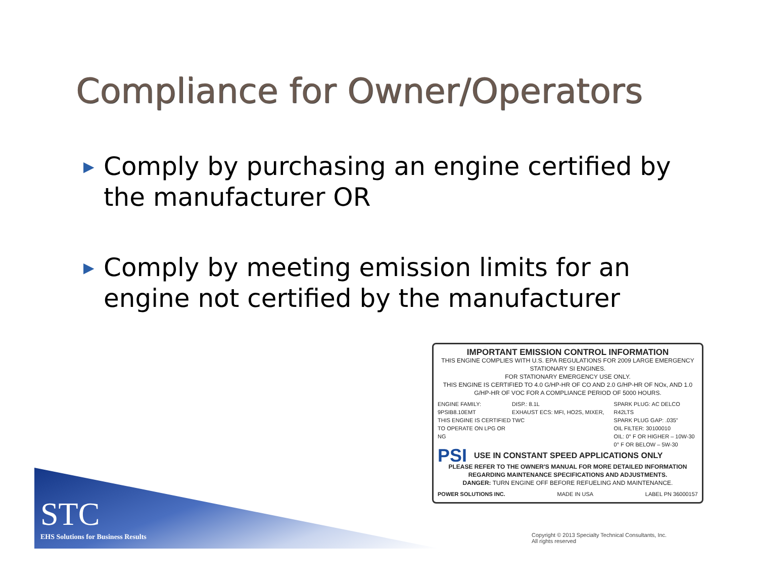Compliance for Owner/Operators
▶ Comply by purchasing an engine certified by the manufacturer OR
▶ Comply by meeting emission limits for an engine not certified by the manufacturer
IMPORTANT EMISSION CONTROL INFORMATION
THIS ENGINE COMPLIES WITH U.S. EPA REGULATIONS FOR 2009 LARGE EMERGENCY STATIONARY SI ENGINES.
FOR STATIONARY EMERGENCY USE ONLY.
THIS ENGINE IS CERTIFIED TO 4.0 G/HP-HR OF CO AND 2.0 G/HP-HR OF NOx, AND 1.0 G/HP-HR OF VOC FOR A COMPLIANCE PERIOD OF 5000 HOURS.
ENGINE FAMILY:
9PSIB8.10EMT
THIS ENGINE IS CERTIFIED
TO OPERATE ON LPG OR NG
DISP.: 8.1L
EXHAUST ECS: MFI, HO2S, MIXER, TWC
SPARK PLUG: AC DELCO R42LTS
SPARK PLUG GAP: .035"
OIL FILTER: 30100010
OIL: 0° F OR HIGHER – 10W-30
0° F OR BELOW – 5W-30
PSI USE IN CONSTANT SPEED APPLICATIONS ONLY
PLEASE REFER TO THE OWNER'S MANUAL FOR MORE DETAILED INFORMATION REGARDING MAINTENANCE SPECIFICATIONS AND ADJUSTMENTS.
DANGER: TURN ENGINE OFF BEFORE REFUELING AND MAINTENANCE.
POWER SOLUTIONS INC. MADE IN USA LABEL PN 36000157
STC
EHS Solutions for Business Results
Copyright © 2013 Specialty Technical Consultants, Inc.
All rights reserved